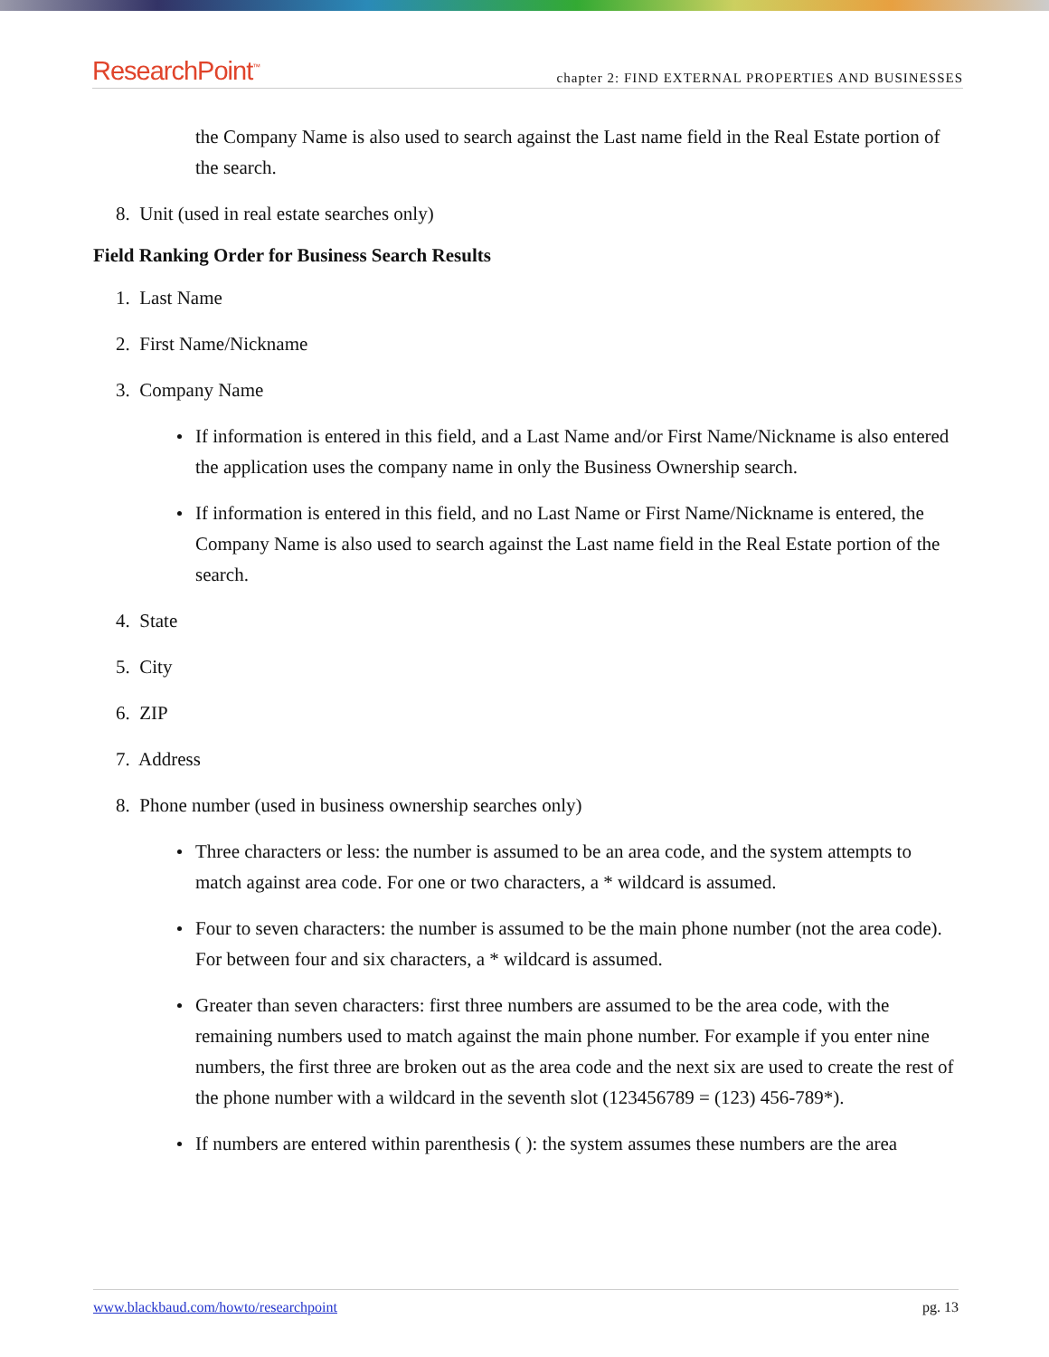ResearchPoint<sup>™</sup> chapter 2: FIND EXTERNAL PROPERTIES AND BUSINESSES
the Company Name is also used to search against the Last name field in the Real Estate portion of the search.
8. Unit (used in real estate searches only)
Field Ranking Order for Business Search Results
1. Last Name
2. First Name/Nickname
3. Company Name
If information is entered in this field, and a Last Name and/or First Name/Nickname is also entered the application uses the company name in only the Business Ownership search.
If information is entered in this field, and no Last Name or First Name/Nickname is entered, the Company Name is also used to search against the Last name field in the Real Estate portion of the search.
4. State
5. City
6. ZIP
7. Address
8. Phone number (used in business ownership searches only)
Three characters or less: the number is assumed to be an area code, and the system attempts to match against area code. For one or two characters, a * wildcard is assumed.
Four to seven characters: the number is assumed to be the main phone number (not the area code). For between four and six characters, a * wildcard is assumed.
Greater than seven characters: first three numbers are assumed to be the area code, with the remaining numbers used to match against the main phone number. For example if you enter nine numbers, the first three are broken out as the area code and the next six are used to create the rest of the phone number with a wildcard in the seventh slot (123456789 = (123) 456-789*).
If numbers are entered within parenthesis ( ): the system assumes these numbers are the area
www.blackbaud.com/howto/researchpoint pg. 13